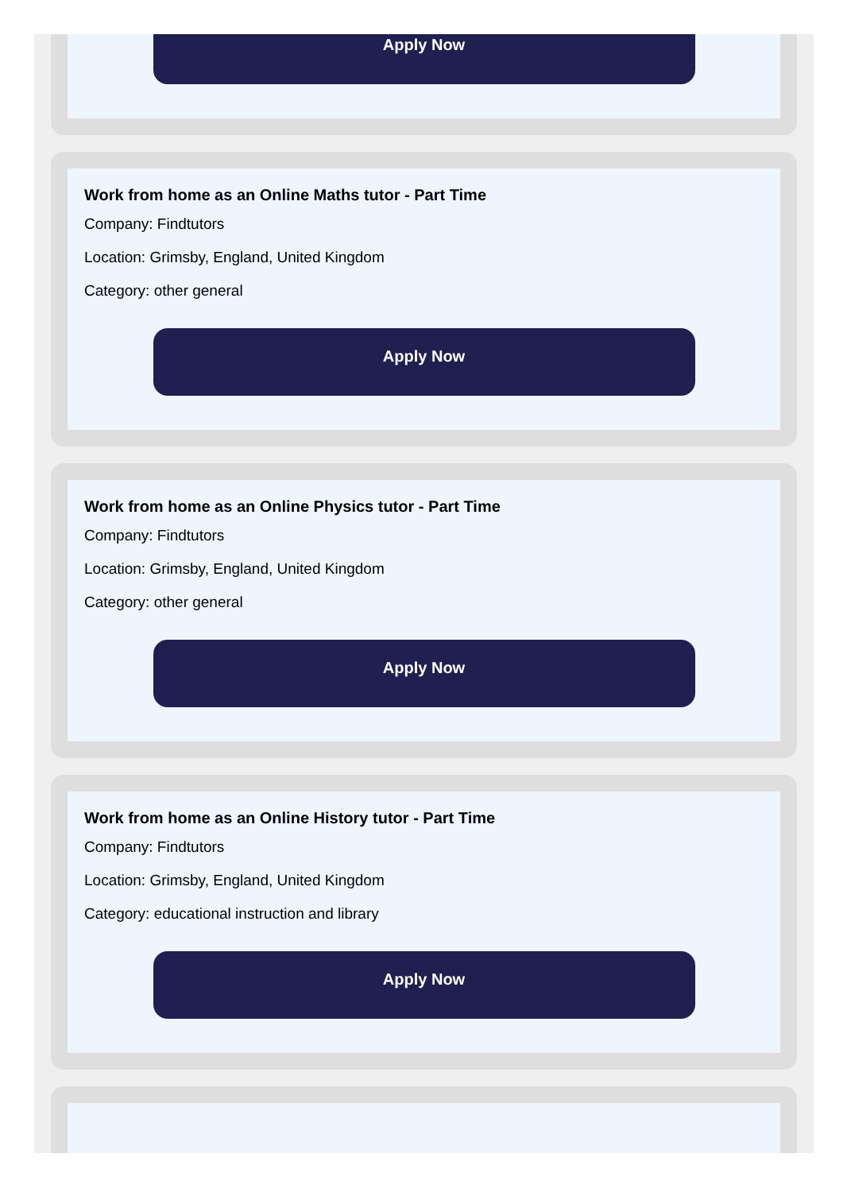Apply Now
Work from home as an Online Maths tutor - Part Time
Company: Findtutors
Location: Grimsby, England, United Kingdom
Category: other general
Apply Now
Work from home as an Online Physics tutor - Part Time
Company: Findtutors
Location: Grimsby, England, United Kingdom
Category: other general
Apply Now
Work from home as an Online History tutor - Part Time
Company: Findtutors
Location: Grimsby, England, United Kingdom
Category: educational instruction and library
Apply Now